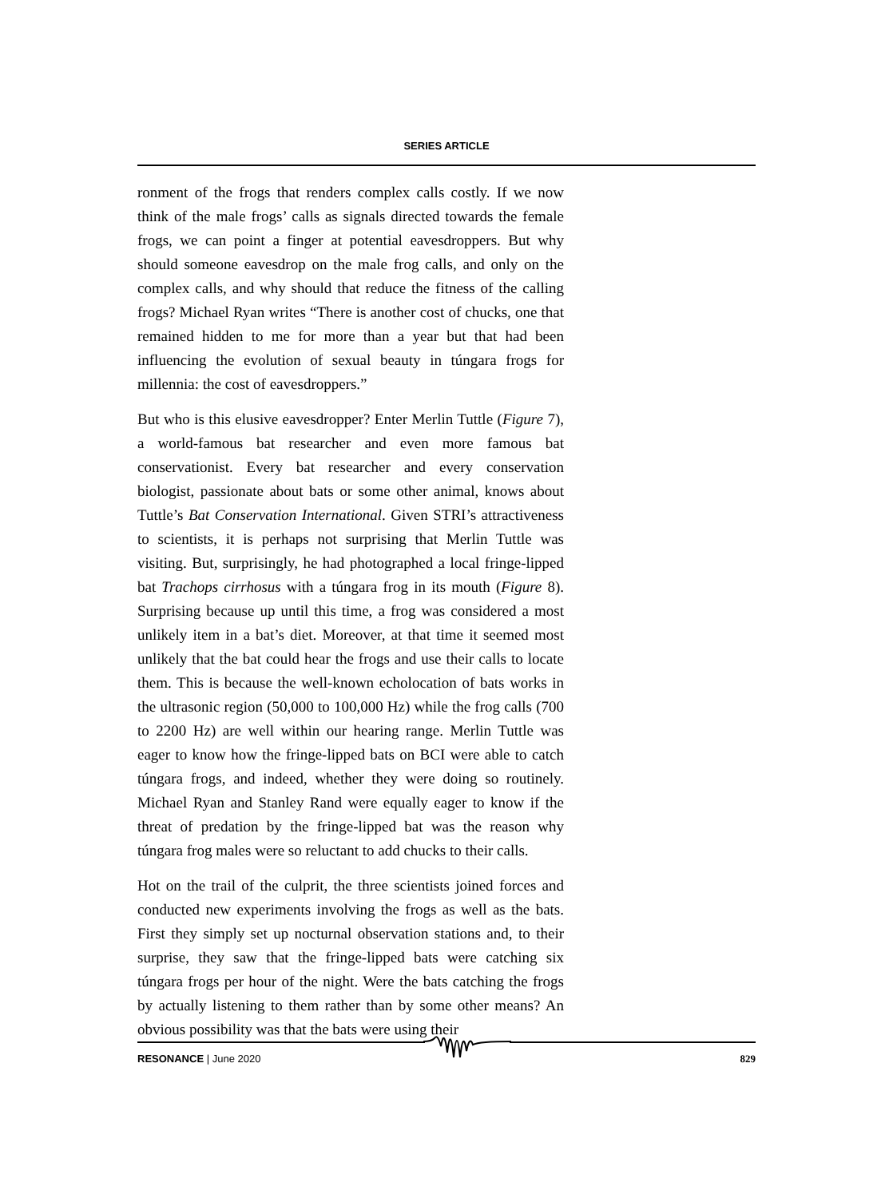SERIES ARTICLE
ronment of the frogs that renders complex calls costly. If we now think of the male frogs’ calls as signals directed towards the female frogs, we can point a finger at potential eavesdroppers. But why should someone eavesdrop on the male frog calls, and only on the complex calls, and why should that reduce the fitness of the calling frogs? Michael Ryan writes “There is another cost of chucks, one that remained hidden to me for more than a year but that had been influencing the evolution of sexual beauty in túngara frogs for millennia: the cost of eavesdroppers.”
But who is this elusive eavesdropper? Enter Merlin Tuttle (Figure 7), a world-famous bat researcher and even more famous bat conservationist. Every bat researcher and every conservation biologist, passionate about bats or some other animal, knows about Tuttle’s Bat Conservation International. Given STRI’s attractiveness to scientists, it is perhaps not surprising that Merlin Tuttle was visiting. But, surprisingly, he had photographed a local fringe-lipped bat Trachops cirrhosus with a túngara frog in its mouth (Figure 8). Surprising because up until this time, a frog was considered a most unlikely item in a bat’s diet. Moreover, at that time it seemed most unlikely that the bat could hear the frogs and use their calls to locate them. This is because the well-known echolocation of bats works in the ultrasonic region (50,000 to 100,000 Hz) while the frog calls (700 to 2200 Hz) are well within our hearing range. Merlin Tuttle was eager to know how the fringe-lipped bats on BCI were able to catch túngara frogs, and indeed, whether they were doing so routinely. Michael Ryan and Stanley Rand were equally eager to know if the threat of predation by the fringe-lipped bat was the reason why túngara frog males were so reluctant to add chucks to their calls.
Hot on the trail of the culprit, the three scientists joined forces and conducted new experiments involving the frogs as well as the bats. First they simply set up nocturnal observation stations and, to their surprise, they saw that the fringe-lipped bats were catching six túngara frogs per hour of the night. Were the bats catching the frogs by actually listening to them rather than by some other means? An obvious possibility was that the bats were using their
RESONANCE | June 2020 829